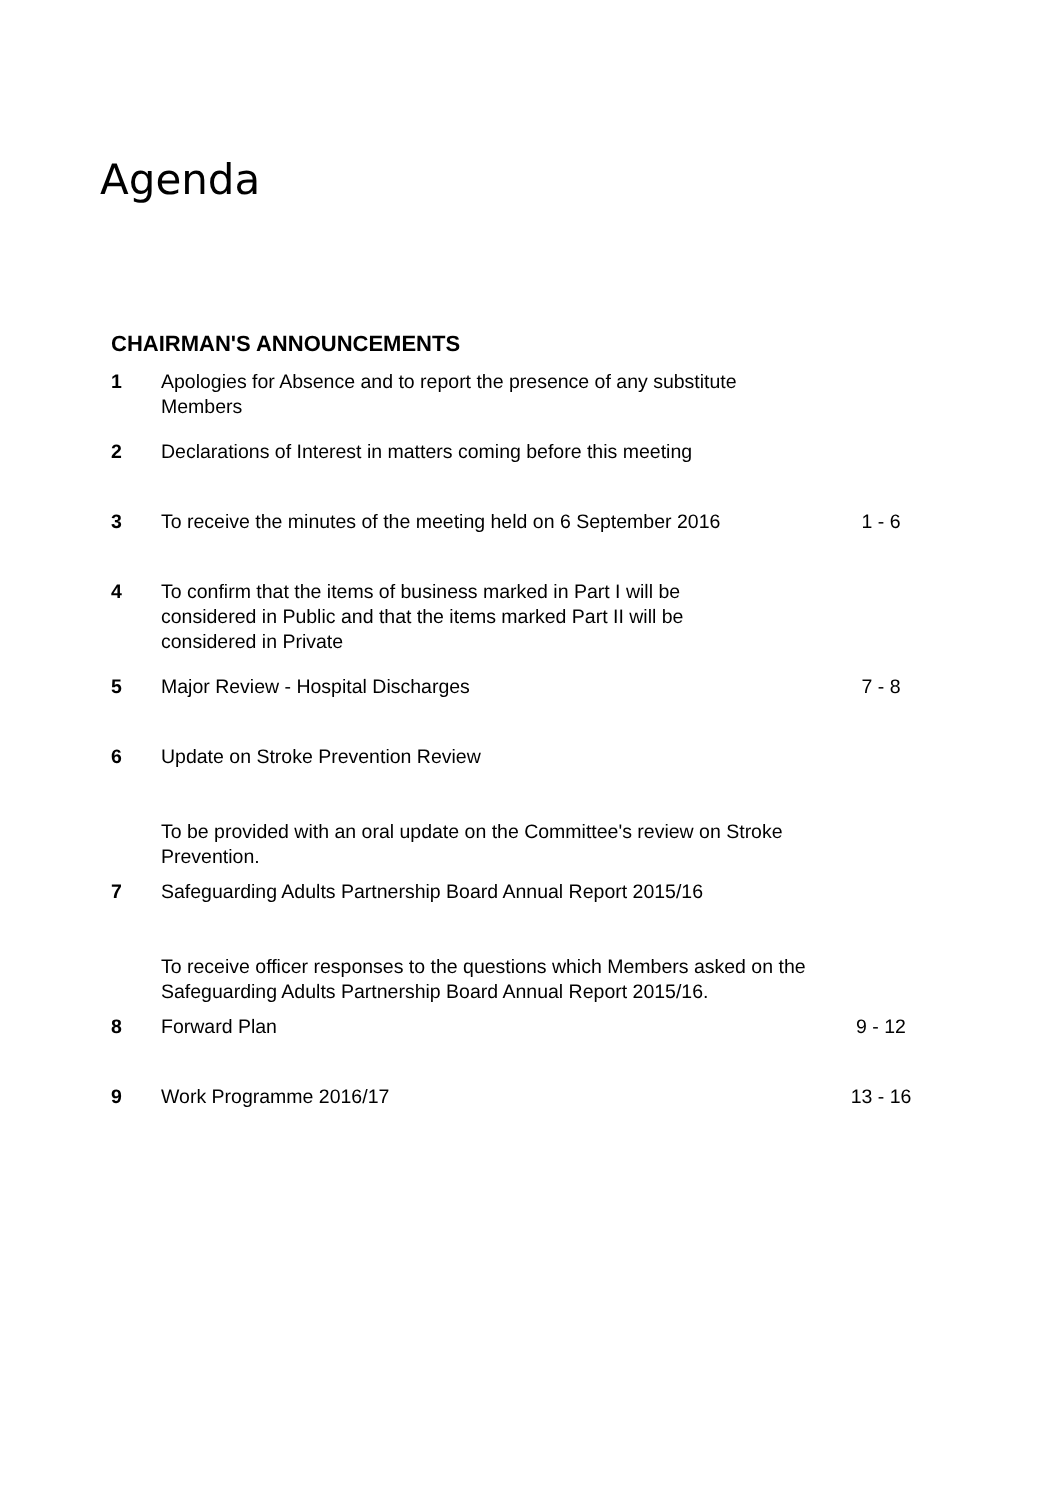Agenda
CHAIRMAN'S ANNOUNCEMENTS
| 1 | Apologies for Absence and to report the presence of any substitute Members | |
| 2 | Declarations of Interest in matters coming before this meeting | |
| 3 | To receive the minutes of the meeting held on 6 September 2016 | 1 - 6 |
| 4 | To confirm that the items of business marked in Part I will be considered in Public and that the items marked Part II will be considered in Private | |
| 5 | Major Review - Hospital Discharges | 7 - 8 |
| 6 | Update on Stroke Prevention Review To be provided with an oral update on the Committee's review on Stroke Prevention. | |
| 7 | Safeguarding Adults Partnership Board Annual Report 2015/16 To receive officer responses to the questions which Members asked on the Safeguarding Adults Partnership Board Annual Report 2015/16. | |
| 8 | Forward Plan | 9 - 12 |
| 9 | Work Programme 2016/17 | 13 - 16 |